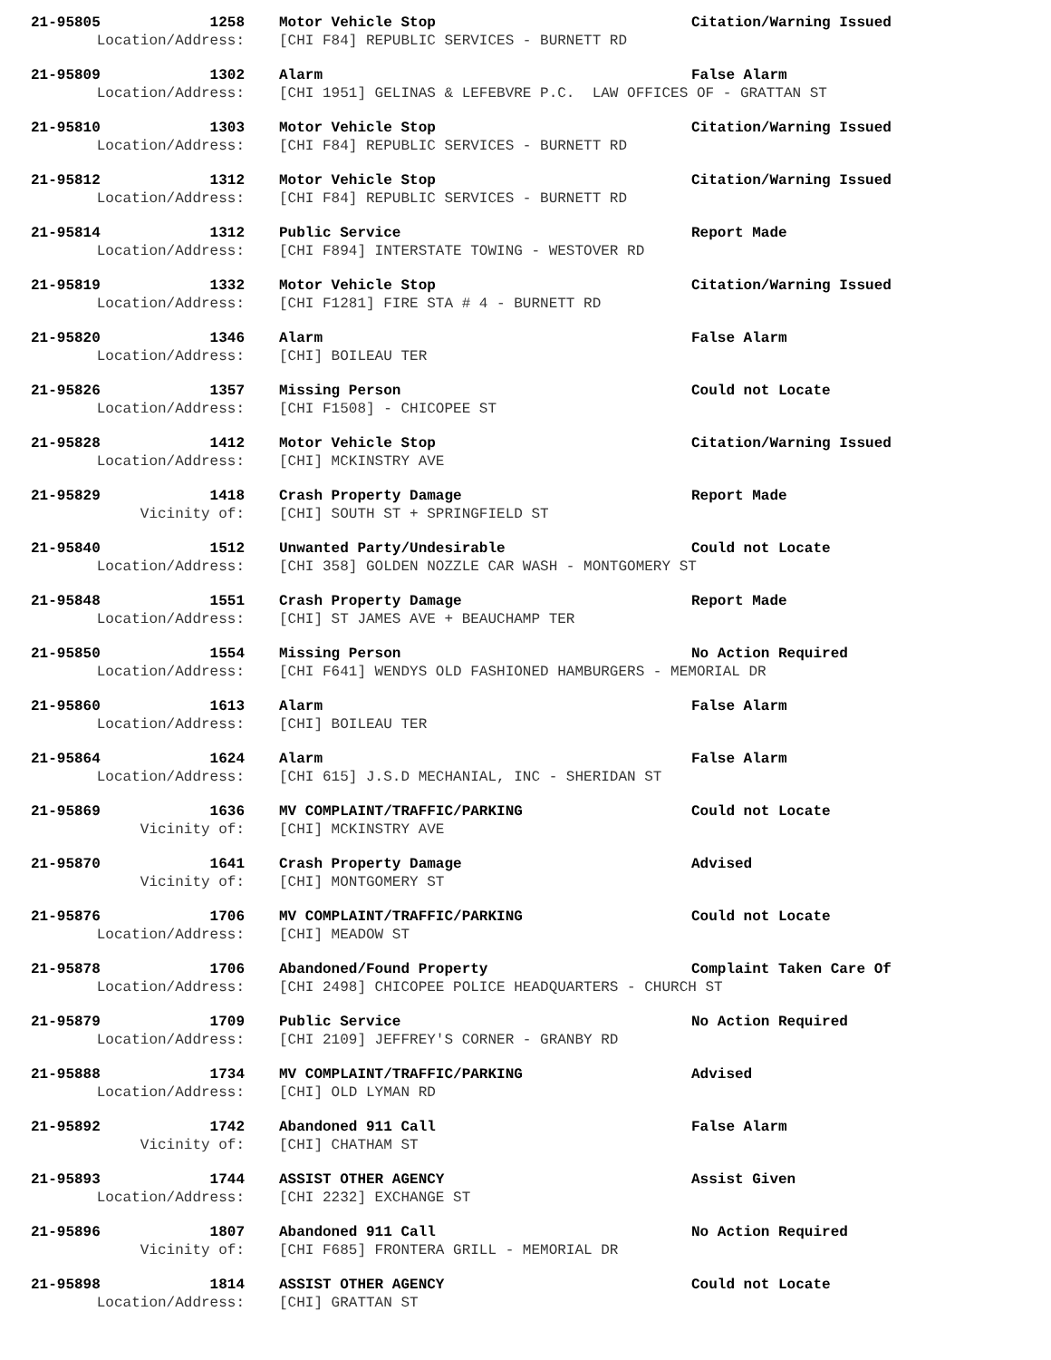| 21-95805 | 1258 | Motor Vehicle Stop | Citation/Warning Issued |
| Location/Address: | | [CHI F84] REPUBLIC SERVICES - BURNETT RD | |
| 21-95809 | 1302 | Alarm | False Alarm |
| Location/Address: | | [CHI 1951] GELINAS & LEFEBVRE P.C. LAW OFFICES OF - GRATTAN ST | |
| 21-95810 | 1303 | Motor Vehicle Stop | Citation/Warning Issued |
| Location/Address: | | [CHI F84] REPUBLIC SERVICES - BURNETT RD | |
| 21-95812 | 1312 | Motor Vehicle Stop | Citation/Warning Issued |
| Location/Address: | | [CHI F84] REPUBLIC SERVICES - BURNETT RD | |
| 21-95814 | 1312 | Public Service | Report Made |
| Location/Address: | | [CHI F894] INTERSTATE TOWING - WESTOVER RD | |
| 21-95819 | 1332 | Motor Vehicle Stop | Citation/Warning Issued |
| Location/Address: | | [CHI F1281] FIRE STA # 4 - BURNETT RD | |
| 21-95820 | 1346 | Alarm | False Alarm |
| Location/Address: | | [CHI] BOILEAU TER | |
| 21-95826 | 1357 | Missing Person | Could not Locate |
| Location/Address: | | [CHI F1508] - CHICOPEE ST | |
| 21-95828 | 1412 | Motor Vehicle Stop | Citation/Warning Issued |
| Location/Address: | | [CHI] MCKINSTRY AVE | |
| 21-95829 | 1418 | Crash Property Damage | Report Made |
| Vicinity of: | | [CHI] SOUTH ST + SPRINGFIELD ST | |
| 21-95840 | 1512 | Unwanted Party/Undesirable | Could not Locate |
| Location/Address: | | [CHI 358] GOLDEN NOZZLE CAR WASH - MONTGOMERY ST | |
| 21-95848 | 1551 | Crash Property Damage | Report Made |
| Location/Address: | | [CHI] ST JAMES AVE + BEAUCHAMP TER | |
| 21-95850 | 1554 | Missing Person | No Action Required |
| Location/Address: | | [CHI F641] WENDYS OLD FASHIONED HAMBURGERS - MEMORIAL DR | |
| 21-95860 | 1613 | Alarm | False Alarm |
| Location/Address: | | [CHI] BOILEAU TER | |
| 21-95864 | 1624 | Alarm | False Alarm |
| Location/Address: | | [CHI 615] J.S.D MECHANIAL, INC - SHERIDAN ST | |
| 21-95869 | 1636 | MV COMPLAINT/TRAFFIC/PARKING | Could not Locate |
| Vicinity of: | | [CHI] MCKINSTRY AVE | |
| 21-95870 | 1641 | Crash Property Damage | Advised |
| Vicinity of: | | [CHI] MONTGOMERY ST | |
| 21-95876 | 1706 | MV COMPLAINT/TRAFFIC/PARKING | Could not Locate |
| Location/Address: | | [CHI] MEADOW ST | |
| 21-95878 | 1706 | Abandoned/Found Property | Complaint Taken Care Of |
| Location/Address: | | [CHI 2498] CHICOPEE POLICE HEADQUARTERS - CHURCH ST | |
| 21-95879 | 1709 | Public Service | No Action Required |
| Location/Address: | | [CHI 2109] JEFFREY'S CORNER - GRANBY RD | |
| 21-95888 | 1734 | MV COMPLAINT/TRAFFIC/PARKING | Advised |
| Location/Address: | | [CHI] OLD LYMAN RD | |
| 21-95892 | 1742 | Abandoned 911 Call | False Alarm |
| Vicinity of: | | [CHI] CHATHAM ST | |
| 21-95893 | 1744 | ASSIST OTHER AGENCY | Assist Given |
| Location/Address: | | [CHI 2232] EXCHANGE ST | |
| 21-95896 | 1807 | Abandoned 911 Call | No Action Required |
| Vicinity of: | | [CHI F685] FRONTERA GRILL - MEMORIAL DR | |
| 21-95898 | 1814 | ASSIST OTHER AGENCY | Could not Locate |
| Location/Address: | | [CHI] GRATTAN ST | |